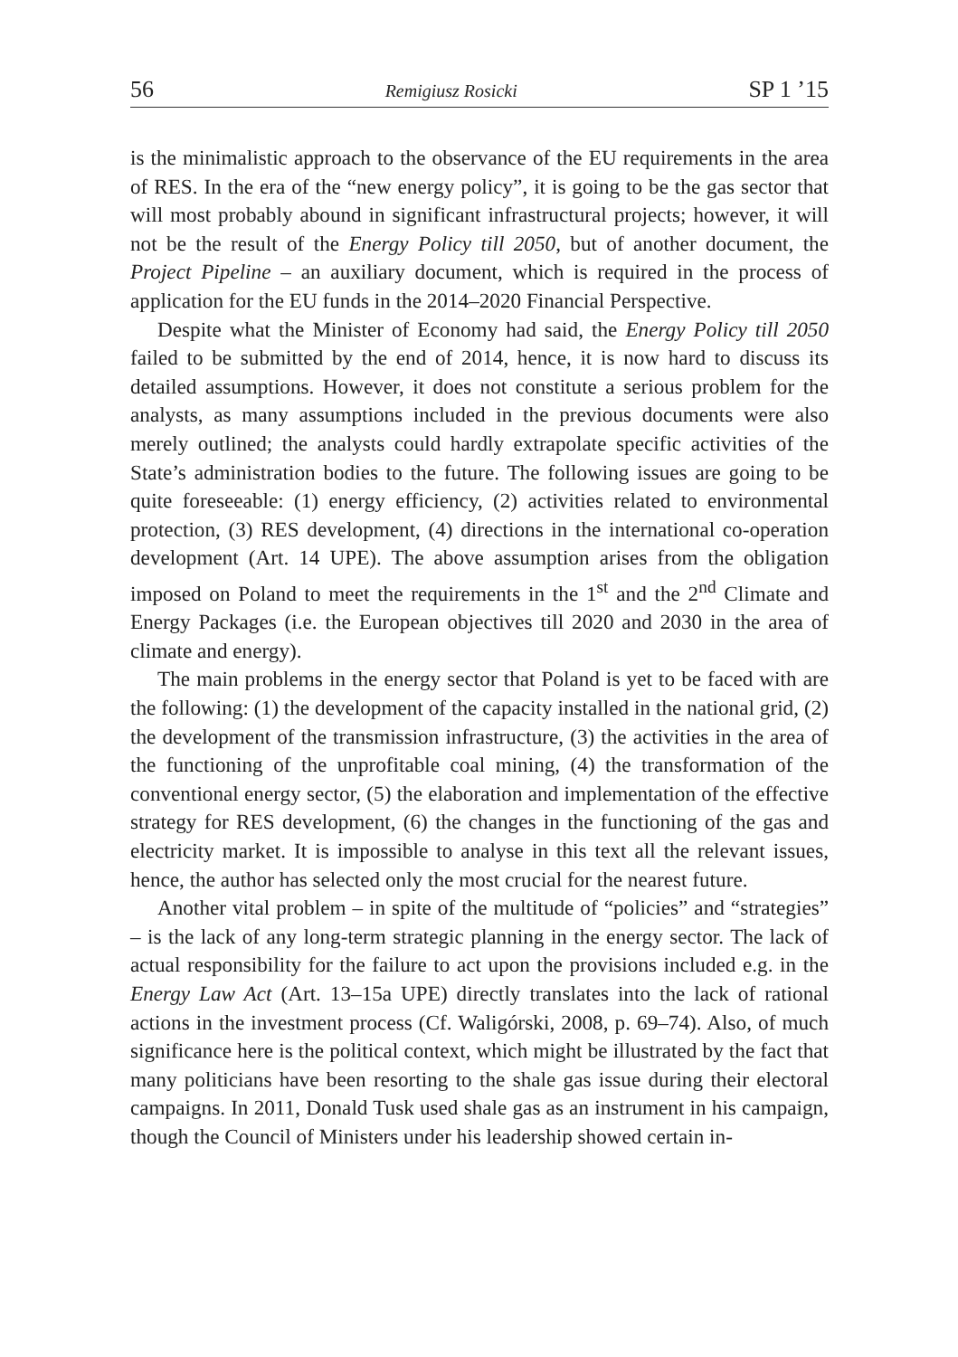56 Remigiusz Rosicki SP 1 ’15
is the minimalistic approach to the observance of the EU requirements in the area of RES. In the era of the “new energy policy”, it is going to be the gas sector that will most probably abound in significant infrastructural projects; however, it will not be the result of the Energy Policy till 2050, but of another document, the Project Pipeline – an auxiliary document, which is required in the process of application for the EU funds in the 2014–2020 Financial Perspective.
Despite what the Minister of Economy had said, the Energy Policy till 2050 failed to be submitted by the end of 2014, hence, it is now hard to discuss its detailed assumptions. However, it does not constitute a serious problem for the analysts, as many assumptions included in the previous documents were also merely outlined; the analysts could hardly extrapolate specific activities of the State’s administration bodies to the future. The following issues are going to be quite foreseeable: (1) energy efficiency, (2) activities related to environmental protection, (3) RES development, (4) directions in the international co-operation development (Art. 14 UPE). The above assumption arises from the obligation imposed on Poland to meet the requirements in the 1<sup>st</sup> and the 2<sup>nd</sup> Climate and Energy Packages (i.e. the European objectives till 2020 and 2030 in the area of climate and energy).
The main problems in the energy sector that Poland is yet to be faced with are the following: (1) the development of the capacity installed in the national grid, (2) the development of the transmission infrastructure, (3) the activities in the area of the functioning of the unprofitable coal mining, (4) the transformation of the conventional energy sector, (5) the elaboration and implementation of the effective strategy for RES development, (6) the changes in the functioning of the gas and electricity market. It is impossible to analyse in this text all the relevant issues, hence, the author has selected only the most crucial for the nearest future.
Another vital problem – in spite of the multitude of “policies” and “strategies” – is the lack of any long-term strategic planning in the energy sector. The lack of actual responsibility for the failure to act upon the provisions included e.g. in the Energy Law Act (Art. 13–15a UPE) directly translates into the lack of rational actions in the investment process (Cf. Waligórski, 2008, p. 69–74). Also, of much significance here is the political context, which might be illustrated by the fact that many politicians have been resorting to the shale gas issue during their electoral campaigns. In 2011, Donald Tusk used shale gas as an instrument in his campaign, though the Council of Ministers under his leadership showed certain in-